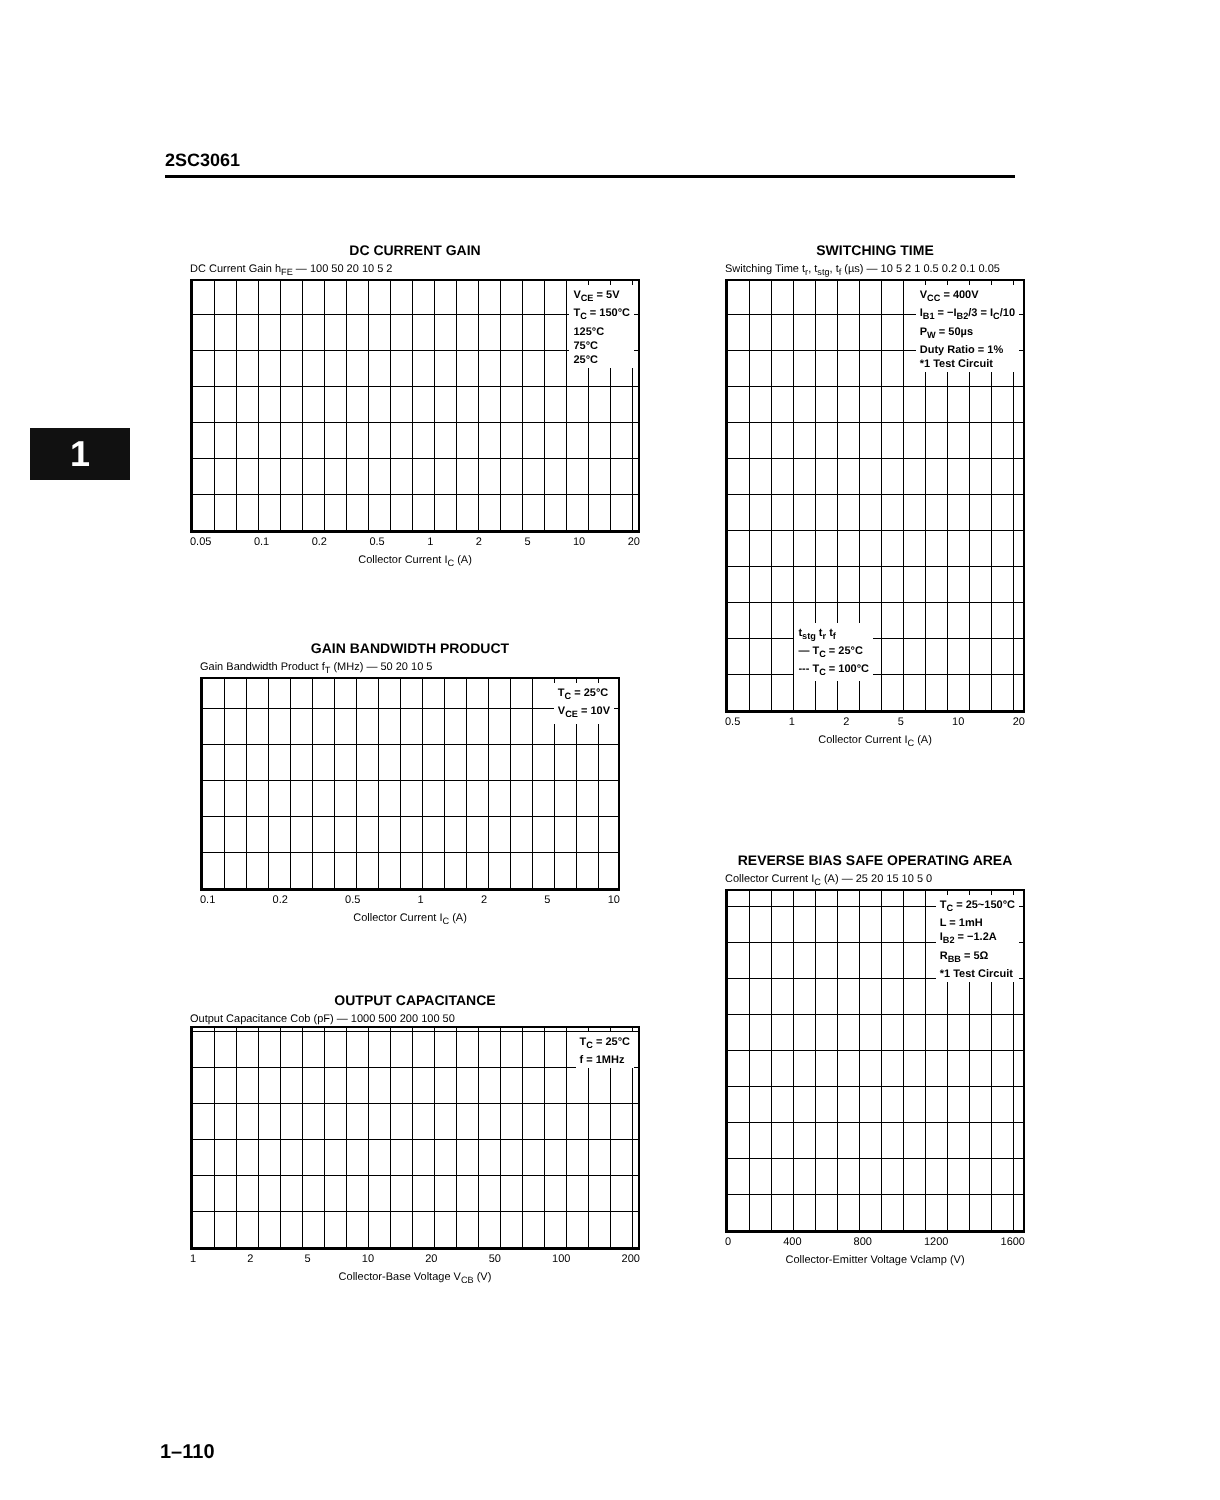2SC3061
1
DC CURRENT GAIN
DC Current Gain h<sub>FE</sub> — 100 50 20 10 5 2
V<sub>CE</sub> = 5V
T<sub>C</sub> = 150°C
125°C
75°C
25°C
0.05 0.1 0.2 0.5 1 2 5 10 20
Collector Current I<sub>C</sub> (A)
SWITCHING TIME
Switching Time t<sub>r</sub>, t<sub>stg</sub>, t<sub>f</sub> (µs) — 10 5 2 1 0.5 0.2 0.1 0.05
V<sub>CC</sub> = 400V
I<sub>B1</sub> = −I<sub>B2</sub>/3 = I<sub>C</sub>/10
P<sub>W</sub> = 50µs
Duty Ratio = 1%
*1 Test Circuit
t<sub>stg</sub> t<sub>r</sub> t<sub>f</sub>
— T<sub>C</sub> = 25°C
--- T<sub>C</sub> = 100°C
0.5 1 2 5 10 20
Collector Current I<sub>C</sub> (A)
GAIN BANDWIDTH PRODUCT
Gain Bandwidth Product f<sub>T</sub> (MHz) — 50 20 10 5
T<sub>C</sub> = 25°C
V<sub>CE</sub> = 10V
0.1 0.2 0.5 1 2 5 10
Collector Current I<sub>C</sub> (A)
REVERSE BIAS SAFE OPERATING AREA
Collector Current I<sub>C</sub> (A) — 25 20 15 10 5 0
T<sub>C</sub> = 25~150°C
L = 1mH
I<sub>B2</sub> = −1.2A
R<sub>BB</sub> = 5Ω
*1 Test Circuit
0 400 800 1200 1600
Collector-Emitter Voltage Vclamp (V)
OUTPUT CAPACITANCE
Output Capacitance Cob (pF) — 1000 500 200 100 50
T<sub>C</sub> = 25°C
f = 1MHz
1 2 5 10 20 50 100 200
Collector-Base Voltage V<sub>CB</sub> (V)
1–110